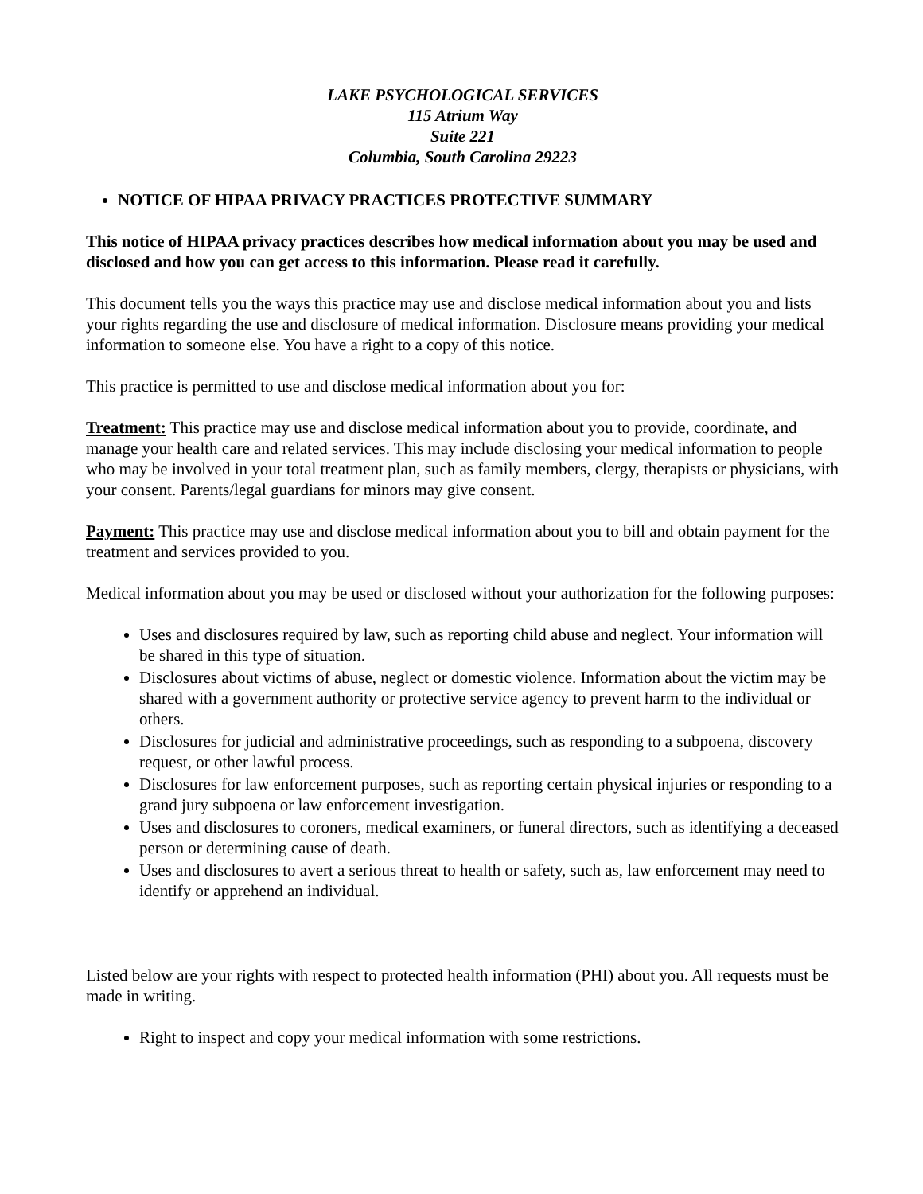LAKE PSYCHOLOGICAL SERVICES
115 Atrium Way
Suite 221
Columbia, South Carolina 29223
NOTICE OF HIPAA PRIVACY PRACTICES PROTECTIVE SUMMARY
This notice of HIPAA privacy practices describes how medical information about you may be used and disclosed and how you can get access to this information. Please read it carefully.
This document tells you the ways this practice may use and disclose medical information about you and lists your rights regarding the use and disclosure of medical information. Disclosure means providing your medical information to someone else. You have a right to a copy of this notice.
This practice is permitted to use and disclose medical information about you for:
Treatment: This practice may use and disclose medical information about you to provide, coordinate, and manage your health care and related services. This may include disclosing your medical information to people who may be involved in your total treatment plan, such as family members, clergy, therapists or physicians, with your consent. Parents/legal guardians for minors may give consent.
Payment: This practice may use and disclose medical information about you to bill and obtain payment for the treatment and services provided to you.
Medical information about you may be used or disclosed without your authorization for the following purposes:
Uses and disclosures required by law, such as reporting child abuse and neglect. Your information will be shared in this type of situation.
Disclosures about victims of abuse, neglect or domestic violence. Information about the victim may be shared with a government authority or protective service agency to prevent harm to the individual or others.
Disclosures for judicial and administrative proceedings, such as responding to a subpoena, discovery request, or other lawful process.
Disclosures for law enforcement purposes, such as reporting certain physical injuries or responding to a grand jury subpoena or law enforcement investigation.
Uses and disclosures to coroners, medical examiners, or funeral directors, such as identifying a deceased person or determining cause of death.
Uses and disclosures to avert a serious threat to health or safety, such as, law enforcement may need to identify or apprehend an individual.
Listed below are your rights with respect to protected health information (PHI) about you. All requests must be made in writing.
Right to inspect and copy your medical information with some restrictions.